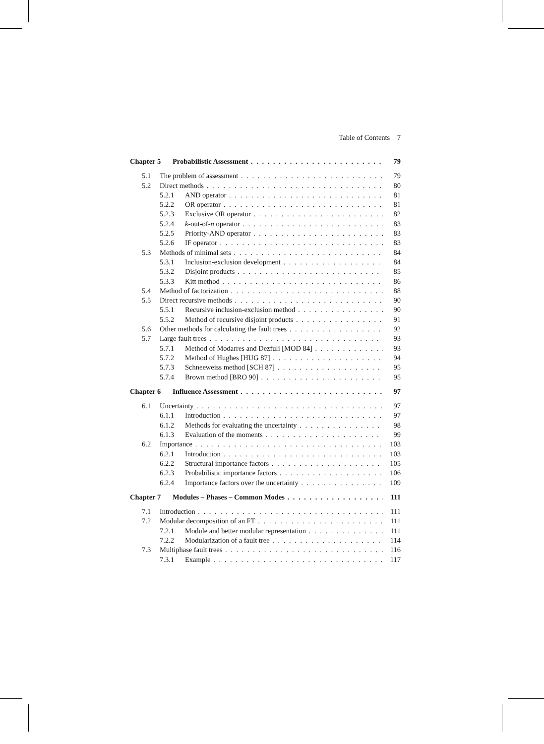Table of Contents 7
Chapter 5 Probabilistic Assessment 79
5.1 The problem of assessment 79
5.2 Direct methods 80
5.2.1 AND operator 81
5.2.2 OR operator 81
5.2.3 Exclusive OR operator 82
5.2.4 k-out-of-n operator 83
5.2.5 Priority-AND operator 83
5.2.6 IF operator 83
5.3 Methods of minimal sets 84
5.3.1 Inclusion-exclusion development 84
5.3.2 Disjoint products 85
5.3.3 Kitt method 86
5.4 Method of factorization 88
5.5 Direct recursive methods 90
5.5.1 Recursive inclusion-exclusion method 90
5.5.2 Method of recursive disjoint products 91
5.6 Other methods for calculating the fault trees 92
5.7 Large fault trees 93
5.7.1 Method of Modarres and Dezfuli [MOD 84] 93
5.7.2 Method of Hughes [HUG 87] 94
5.7.3 Schneeweiss method [SCH 87] 95
5.7.4 Brown method [BRO 90] 95
Chapter 6 Influence Assessment 97
6.1 Uncertainty 97
6.1.1 Introduction 97
6.1.2 Methods for evaluating the uncertainty 98
6.1.3 Evaluation of the moments 99
6.2 Importance 103
6.2.1 Introduction 103
6.2.2 Structural importance factors 105
6.2.3 Probabilistic importance factors 106
6.2.4 Importance factors over the uncertainty 109
Chapter 7 Modules – Phases – Common Modes 111
7.1 Introduction 111
7.2 Modular decomposition of an FT 111
7.2.1 Module and better modular representation 111
7.2.2 Modularization of a fault tree 114
7.3 Multiphase fault trees 116
7.3.1 Example 117